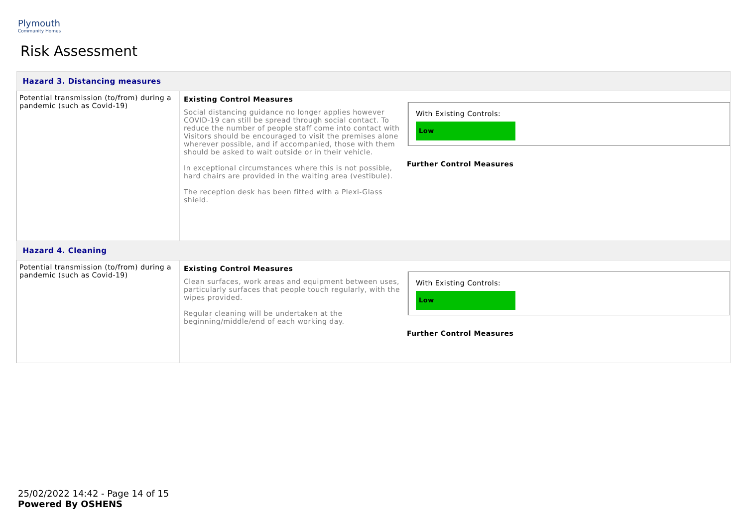Plymouth
Community Homes
Risk Assessment
| Hazard 3. Distancing measures | | |
| Potential transmission (to/from) during a pandemic (such as Covid-19) | Existing Control Measures Social distancing guidance no longer applies however COVID-19 can still be spread through social contact. To reduce the number of people staff come into contact with Visitors should be encouraged to visit the premises alone wherever possible, and if accompanied, those with them should be asked to wait outside or in their vehicle. In exceptional circumstances where this is not possible, hard chairs are provided in the waiting area (vestibule). The reception desk has been fitted with a Plexi-Glass shield. | With Existing Controls: Low Further Control Measures |
| Hazard 4. Cleaning | | |
| Potential transmission (to/from) during a pandemic (such as Covid-19) | Existing Control Measures Clean surfaces, work areas and equipment between uses, particularly surfaces that people touch regularly, with the wipes provided. Regular cleaning will be undertaken at the beginning/middle/end of each working day. | With Existing Controls: Low Further Control Measures |
25/02/2022 14:42 - Page 14 of 15
Powered By OSHENS